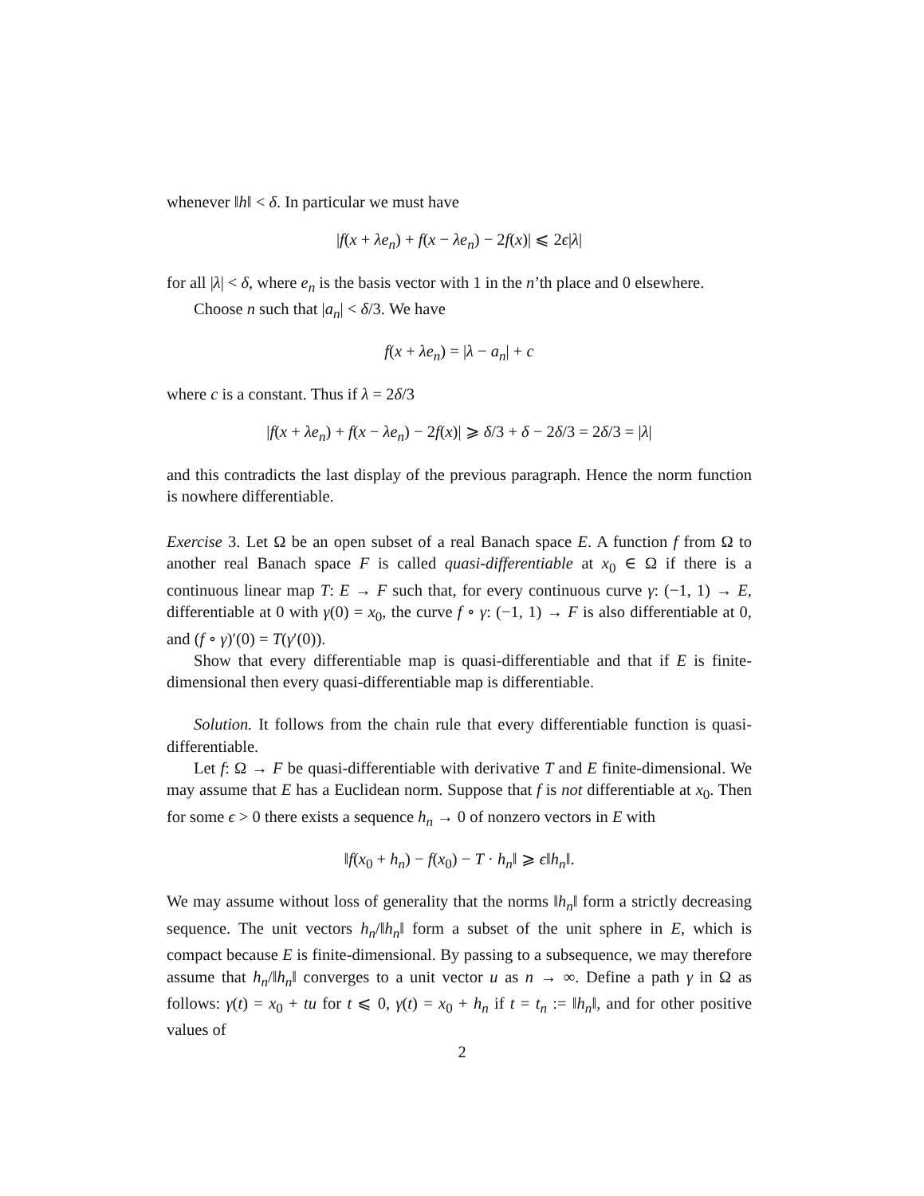whenever ‖h‖ < δ. In particular we must have
|f(x + λe<sub>n</sub>) + f(x − λe<sub>n</sub>) − 2f(x)| ⩽ 2ϵ|λ|
for all |λ| < δ, where e<sub>n</sub> is the basis vector with 1 in the n’th place and 0 elsewhere.
Choose n such that |a<sub>n</sub>| < δ/3. We have
f(x + λe<sub>n</sub>) = |λ − a<sub>n</sub>| + c
where c is a constant. Thus if λ = 2δ/3
|f(x + λe<sub>n</sub>) + f(x − λe<sub>n</sub>) − 2f(x)| ⩾ δ/3 + δ − 2δ/3 = 2δ/3 = |λ|
and this contradicts the last display of the previous paragraph. Hence the norm function is nowhere differentiable.
Exercise 3. Let Ω be an open subset of a real Banach space E. A function f from Ω to another real Banach space F is called quasi-differentiable at x<sub>0</sub> ∈ Ω if there is a continuous linear map T: E → F such that, for every continuous curve γ: (−1, 1) → E, differentiable at 0 with γ(0) = x<sub>0</sub>, the curve f ∘ γ: (−1, 1) → F is also differentiable at 0, and (f ∘ γ)′(0) = T(γ′(0)).
Show that every differentiable map is quasi-differentiable and that if E is finite-dimensional then every quasi-differentiable map is differentiable.
Solution. It follows from the chain rule that every differentiable function is quasi-differentiable.
Let f: Ω → F be quasi-differentiable with derivative T and E finite-dimensional. We may assume that E has a Euclidean norm. Suppose that f is not differentiable at x<sub>0</sub>. Then for some ϵ > 0 there exists a sequence h<sub>n</sub> → 0 of nonzero vectors in E with
‖f(x<sub>0</sub> + h<sub>n</sub>) − f(x<sub>0</sub>) − T · h<sub>n</sub>‖ ⩾ ϵ‖h<sub>n</sub>‖.
We may assume without loss of generality that the norms ‖h<sub>n</sub>‖ form a strictly decreasing sequence. The unit vectors h<sub>n</sub>/‖h<sub>n</sub>‖ form a subset of the unit sphere in E, which is compact because E is finite-dimensional. By passing to a subsequence, we may therefore assume that h<sub>n</sub>/‖h<sub>n</sub>‖ converges to a unit vector u as n → ∞. Define a path γ in Ω as follows: γ(t) = x<sub>0</sub> + tu for t ⩽ 0, γ(t) = x<sub>0</sub> + h<sub>n</sub> if t = t<sub>n</sub> := ‖h<sub>n</sub>‖, and for other positive values of
2